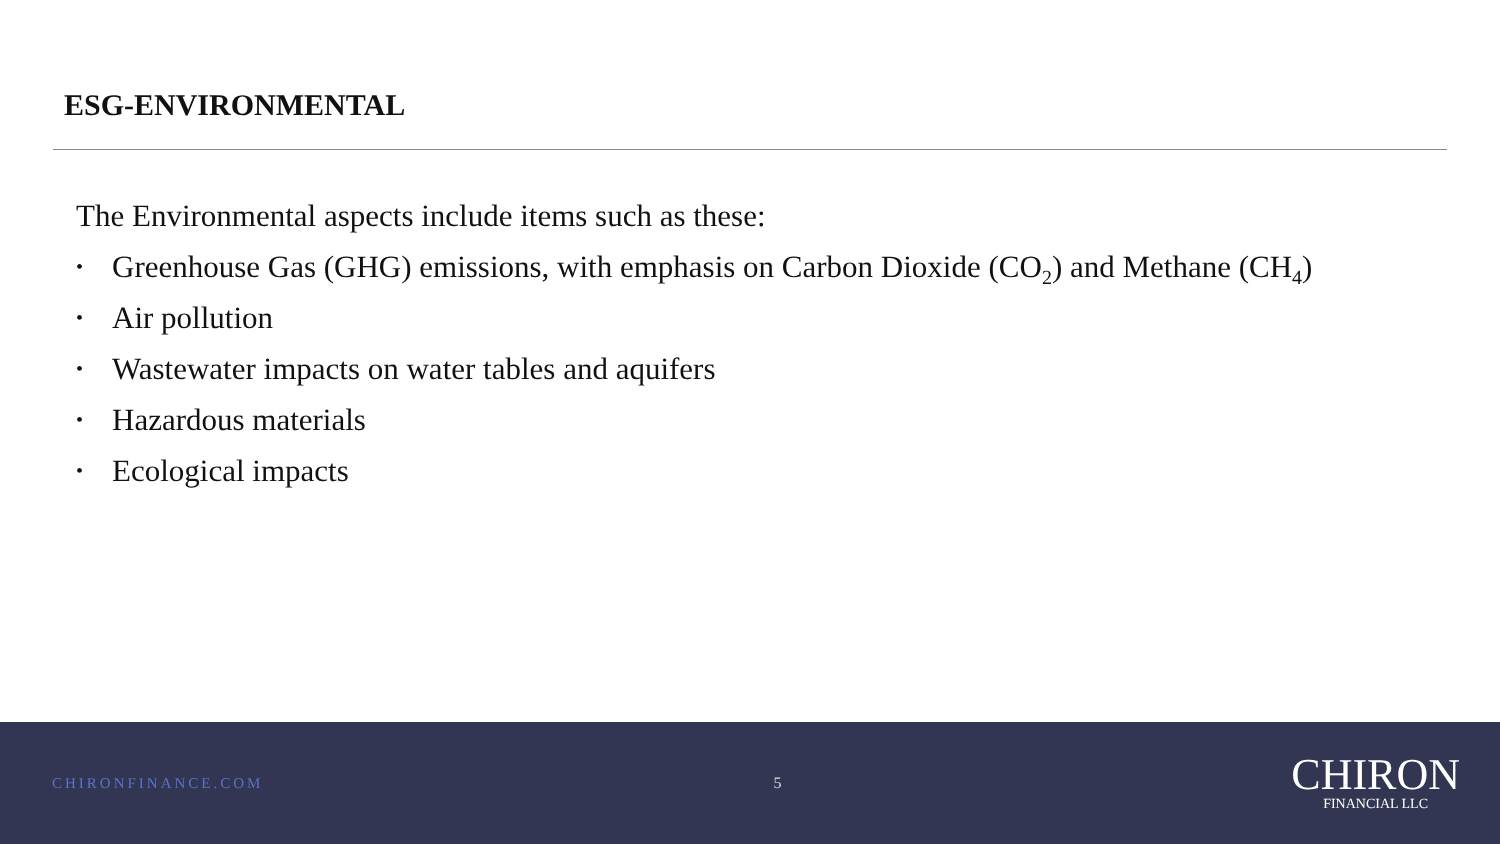ESG-ENVIRONMENTAL
The Environmental aspects include items such as these:
• Greenhouse Gas (GHG) emissions, with emphasis on Carbon Dioxide (CO<sub>2</sub>) and Methane (CH<sub>4</sub>)
• Air pollution
• Wastewater impacts on water tables and aquifers
• Hazardous materials
• Ecological impacts
CHIRONFINANCE.COM 5
CHIRON
FINANCIAL LLC